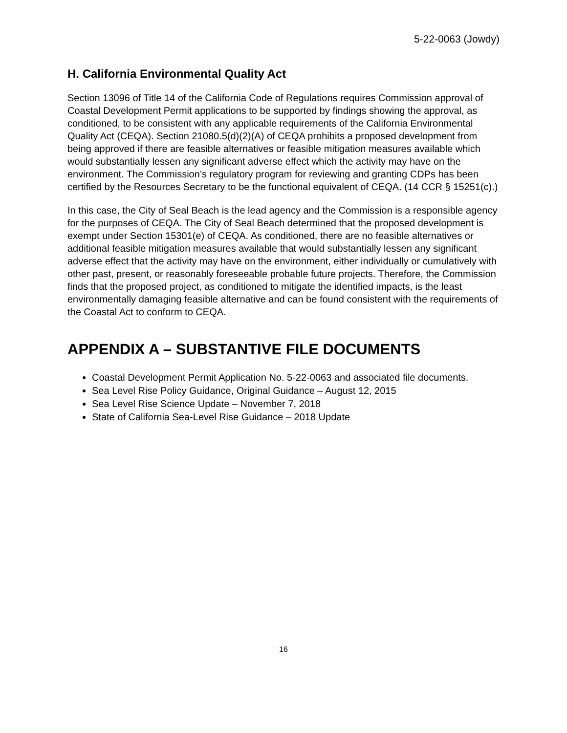5-22-0063 (Jowdy)
H. California Environmental Quality Act
Section 13096 of Title 14 of the California Code of Regulations requires Commission approval of Coastal Development Permit applications to be supported by findings showing the approval, as conditioned, to be consistent with any applicable requirements of the California Environmental Quality Act (CEQA). Section 21080.5(d)(2)(A) of CEQA prohibits a proposed development from being approved if there are feasible alternatives or feasible mitigation measures available which would substantially lessen any significant adverse effect which the activity may have on the environment. The Commission’s regulatory program for reviewing and granting CDPs has been certified by the Resources Secretary to be the functional equivalent of CEQA. (14 CCR § 15251(c).)
In this case, the City of Seal Beach is the lead agency and the Commission is a responsible agency for the purposes of CEQA. The City of Seal Beach determined that the proposed development is exempt under Section 15301(e) of CEQA. As conditioned, there are no feasible alternatives or additional feasible mitigation measures available that would substantially lessen any significant adverse effect that the activity may have on the environment, either individually or cumulatively with other past, present, or reasonably foreseeable probable future projects. Therefore, the Commission finds that the proposed project, as conditioned to mitigate the identified impacts, is the least environmentally damaging feasible alternative and can be found consistent with the requirements of the Coastal Act to conform to CEQA.
APPENDIX A – SUBSTANTIVE FILE DOCUMENTS
Coastal Development Permit Application No. 5-22-0063 and associated file documents.
Sea Level Rise Policy Guidance, Original Guidance – August 12, 2015
Sea Level Rise Science Update – November 7, 2018
State of California Sea-Level Rise Guidance – 2018 Update
16